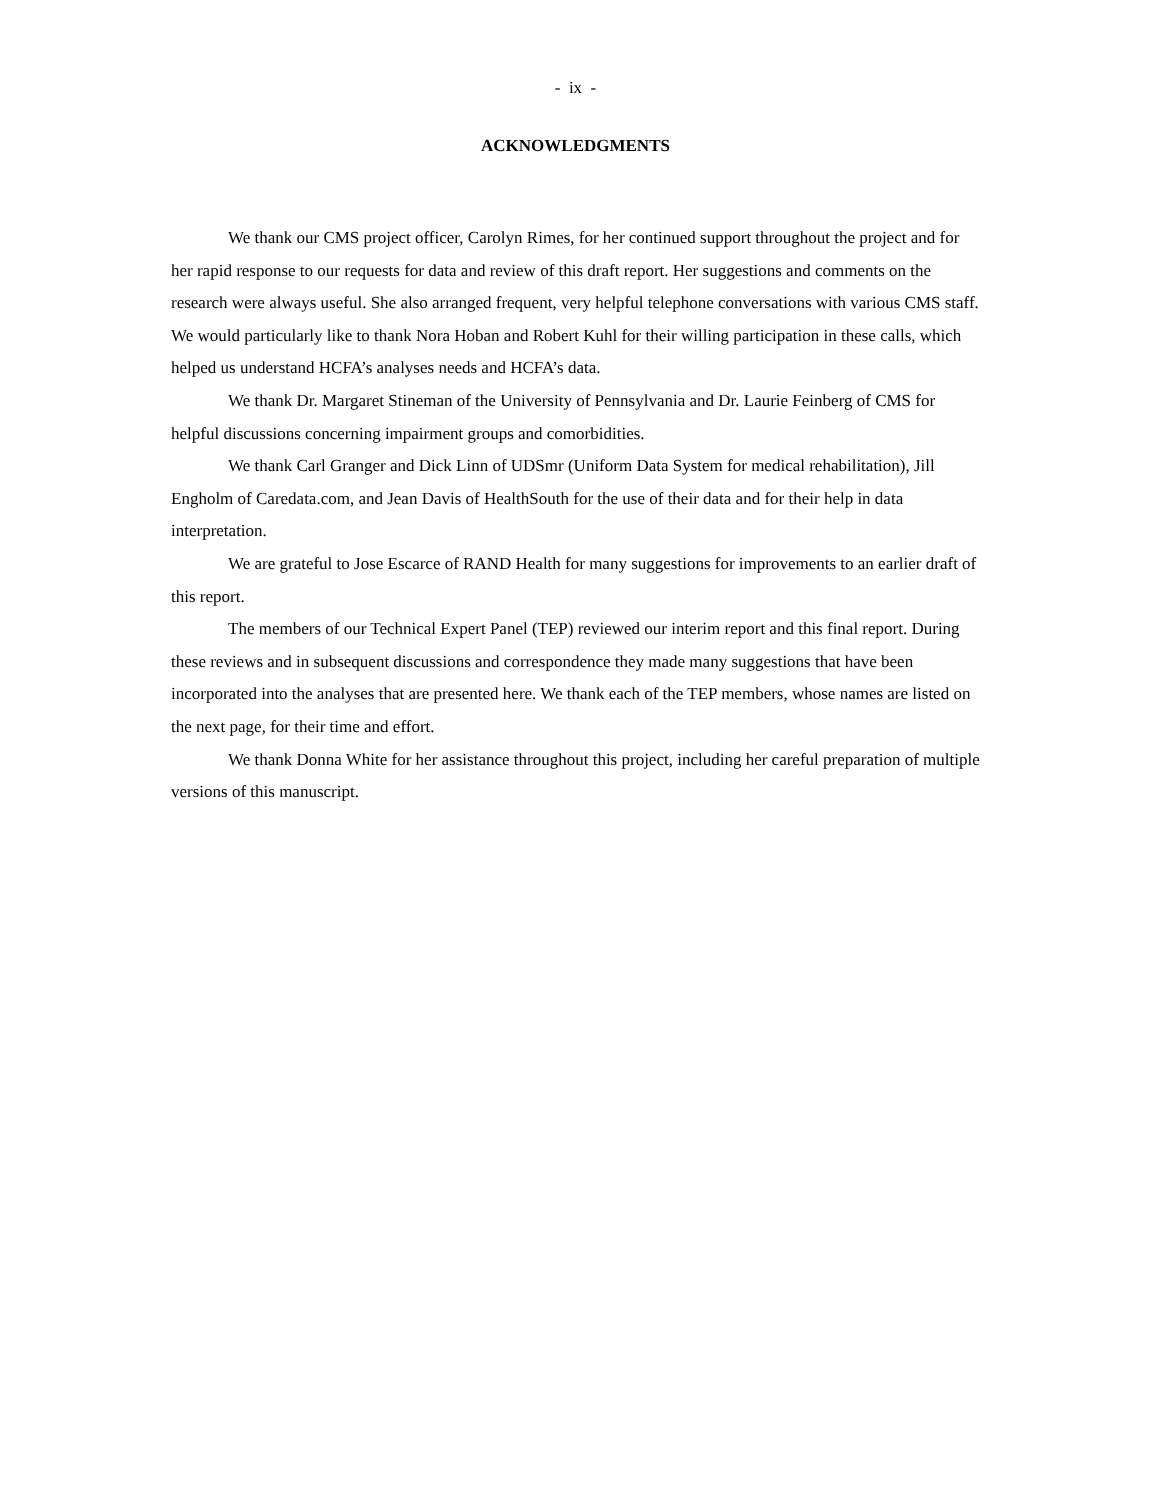- ix -
ACKNOWLEDGMENTS
We thank our CMS project officer, Carolyn Rimes, for her continued support throughout the project and for her rapid response to our requests for data and review of this draft report. Her suggestions and comments on the research were always useful. She also arranged frequent, very helpful telephone conversations with various CMS staff. We would particularly like to thank Nora Hoban and Robert Kuhl for their willing participation in these calls, which helped us understand HCFA’s analyses needs and HCFA’s data.
We thank Dr. Margaret Stineman of the University of Pennsylvania and Dr. Laurie Feinberg of CMS for helpful discussions concerning impairment groups and comorbidities.
We thank Carl Granger and Dick Linn of UDSmr (Uniform Data System for medical rehabilitation), Jill Engholm of Caredata.com, and Jean Davis of HealthSouth for the use of their data and for their help in data interpretation.
We are grateful to Jose Escarce of RAND Health for many suggestions for improvements to an earlier draft of this report.
The members of our Technical Expert Panel (TEP) reviewed our interim report and this final report. During these reviews and in subsequent discussions and correspondence they made many suggestions that have been incorporated into the analyses that are presented here. We thank each of the TEP members, whose names are listed on the next page, for their time and effort.
We thank Donna White for her assistance throughout this project, including her careful preparation of multiple versions of this manuscript.